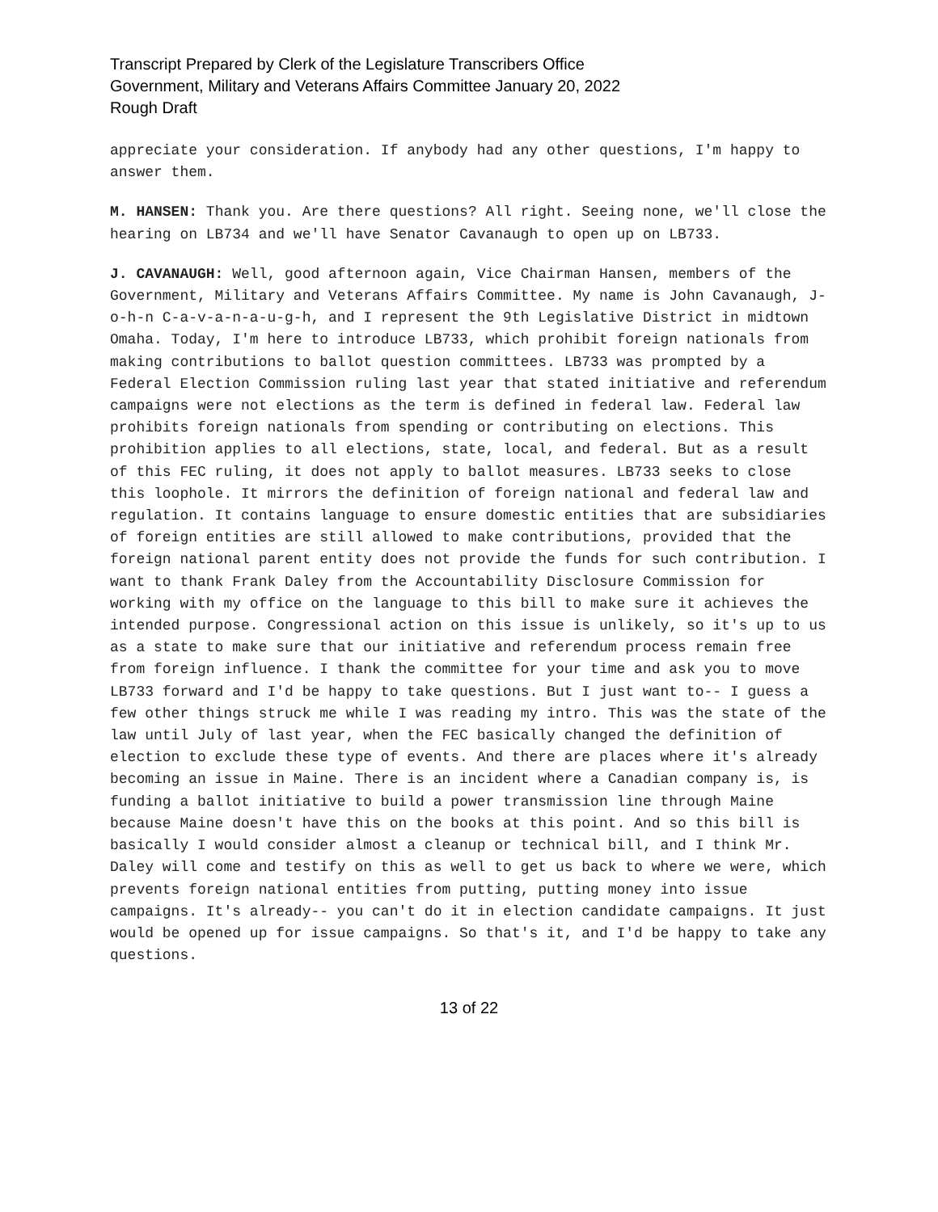Transcript Prepared by Clerk of the Legislature Transcribers Office
Government, Military and Veterans Affairs Committee January 20, 2022
Rough Draft
appreciate your consideration. If anybody had any other questions, I'm happy to answer them.
M. HANSEN: Thank you. Are there questions? All right. Seeing none, we'll close the hearing on LB734 and we'll have Senator Cavanaugh to open up on LB733.
J. CAVANAUGH: Well, good afternoon again, Vice Chairman Hansen, members of the Government, Military and Veterans Affairs Committee. My name is John Cavanaugh, J-o-h-n C-a-v-a-n-a-u-g-h, and I represent the 9th Legislative District in midtown Omaha. Today, I'm here to introduce LB733, which prohibit foreign nationals from making contributions to ballot question committees. LB733 was prompted by a Federal Election Commission ruling last year that stated initiative and referendum campaigns were not elections as the term is defined in federal law. Federal law prohibits foreign nationals from spending or contributing on elections. This prohibition applies to all elections, state, local, and federal. But as a result of this FEC ruling, it does not apply to ballot measures. LB733 seeks to close this loophole. It mirrors the definition of foreign national and federal law and regulation. It contains language to ensure domestic entities that are subsidiaries of foreign entities are still allowed to make contributions, provided that the foreign national parent entity does not provide the funds for such contribution. I want to thank Frank Daley from the Accountability Disclosure Commission for working with my office on the language to this bill to make sure it achieves the intended purpose. Congressional action on this issue is unlikely, so it's up to us as a state to make sure that our initiative and referendum process remain free from foreign influence. I thank the committee for your time and ask you to move LB733 forward and I'd be happy to take questions. But I just want to-- I guess a few other things struck me while I was reading my intro. This was the state of the law until July of last year, when the FEC basically changed the definition of election to exclude these type of events. And there are places where it's already becoming an issue in Maine. There is an incident where a Canadian company is, is funding a ballot initiative to build a power transmission line through Maine because Maine doesn't have this on the books at this point. And so this bill is basically I would consider almost a cleanup or technical bill, and I think Mr. Daley will come and testify on this as well to get us back to where we were, which prevents foreign national entities from putting, putting money into issue campaigns. It's already-- you can't do it in election candidate campaigns. It just would be opened up for issue campaigns. So that's it, and I'd be happy to take any questions.
13 of 22